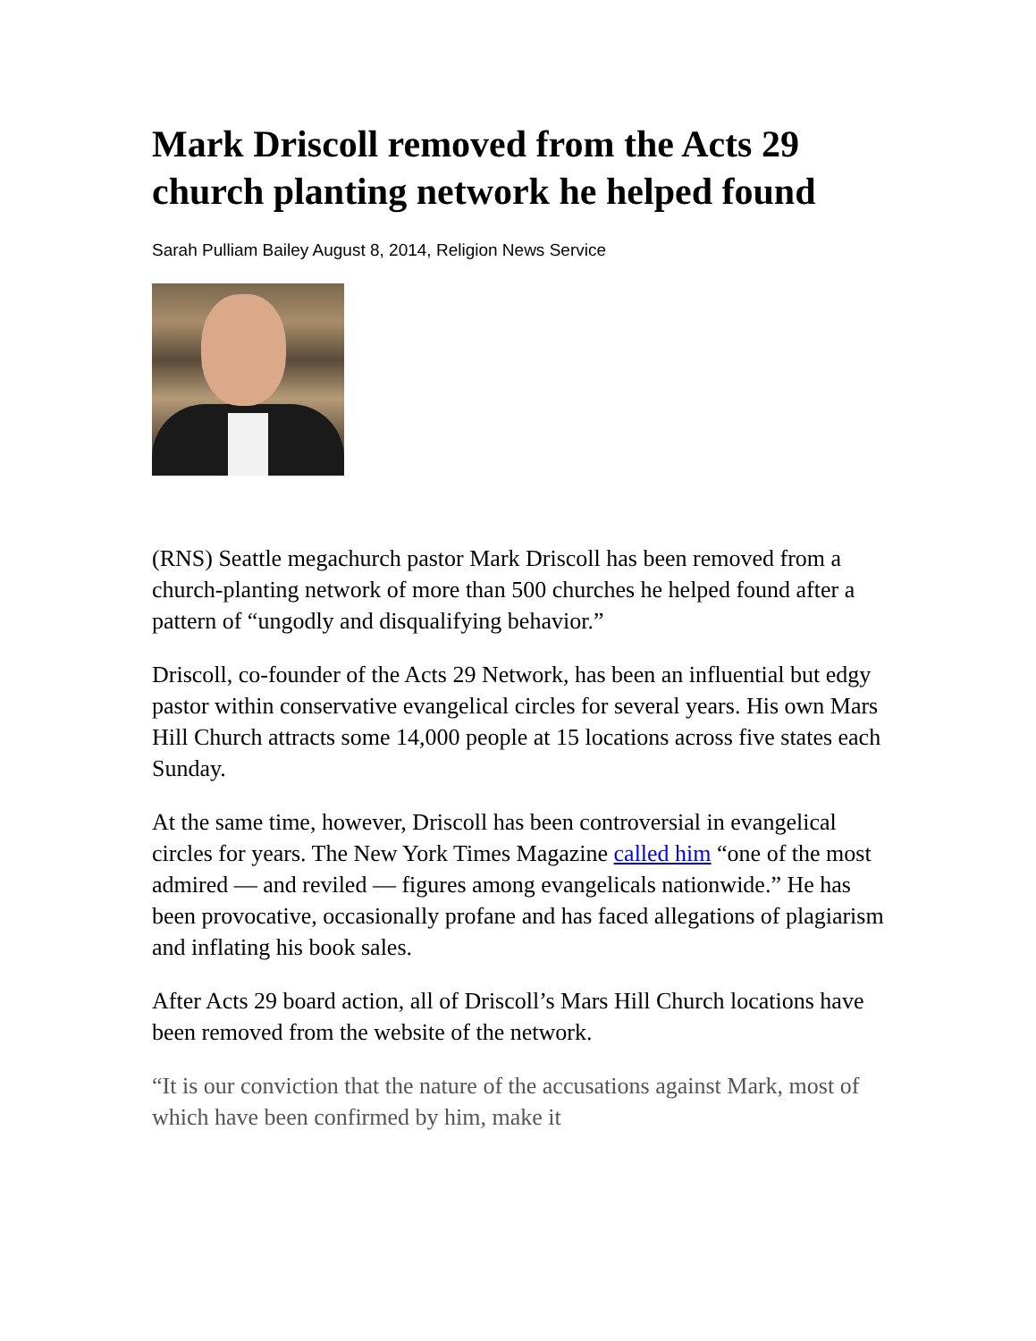Mark Driscoll removed from the Acts 29 church planting network he helped found
Sarah Pulliam Bailey August 8, 2014, Religion News Service
(RNS) Seattle megachurch pastor Mark Driscoll has been removed from a church-planting network of more than 500 churches he helped found after a pattern of “ungodly and disqualifying behavior.”
Driscoll, co-founder of the Acts 29 Network, has been an influential but edgy pastor within conservative evangelical circles for several years. His own Mars Hill Church attracts some 14,000 people at 15 locations across five states each Sunday.
At the same time, however, Driscoll has been controversial in evangelical circles for years. The New York Times Magazine called him “one of the most admired — and reviled — figures among evangelicals nationwide.” He has been provocative, occasionally profane and has faced allegations of plagiarism and inflating his book sales.
After Acts 29 board action, all of Driscoll’s Mars Hill Church locations have been removed from the website of the network.
“It is our conviction that the nature of the accusations against Mark, most of which have been confirmed by him, make it